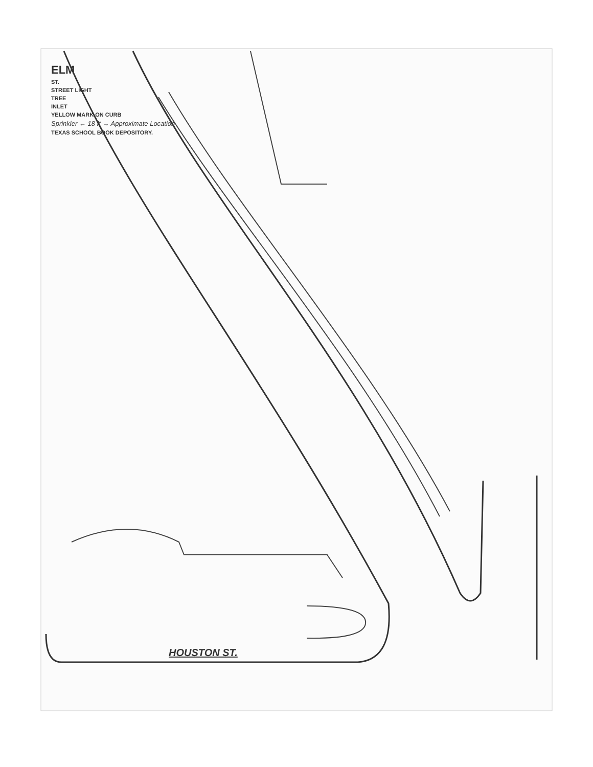ELM
ST.
STREET LIGHT
TREE
INLET
YELLOW MARK ON CURB
Sprinkler ← 18 ft → Approximate Location
TEXAS SCHOOL BOOK DEPOSITORY.
HOUSTON ST.